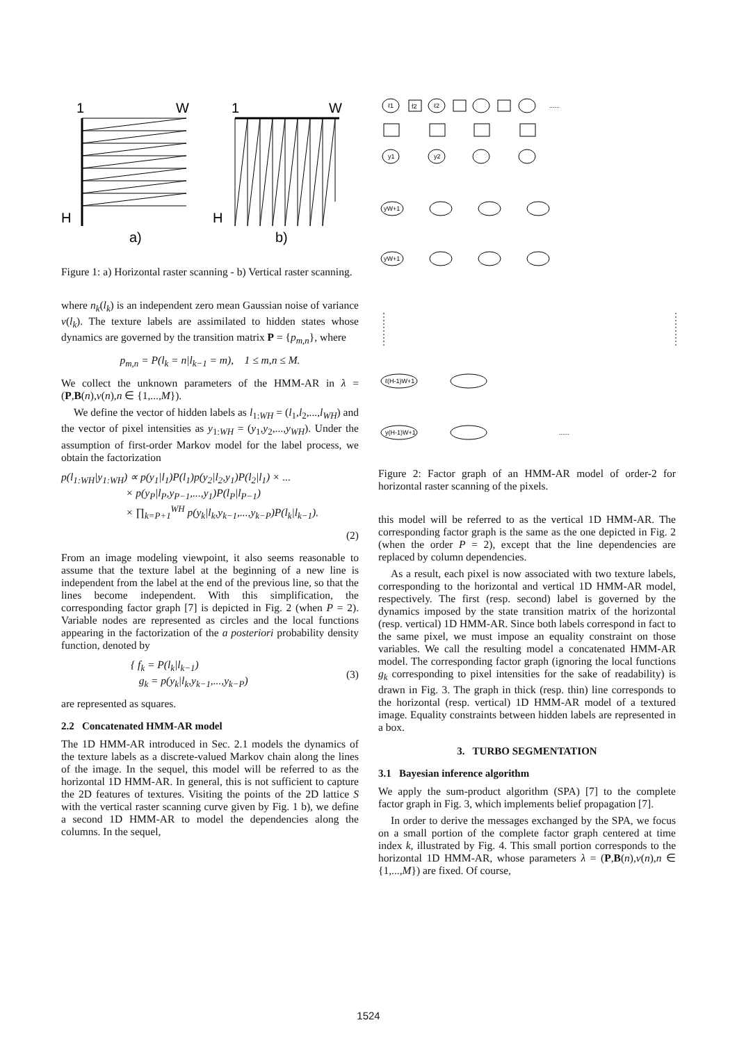1
W
H
a)
1
W
H
b)
Figure 1: a) Horizontal raster scanning - b) Vertical raster scanning.
where n<sub>k</sub>(l<sub>k</sub>) is an independent zero mean Gaussian noise of variance v(l<sub>k</sub>). The texture labels are assimilated to hidden states whose dynamics are governed by the transition matrix P = {p<sub>m,n</sub>}, where
p<sub>m,n</sub> = P(l<sub>k</sub> = n|l<sub>k−1</sub> = m), 1 ≤ m,n ≤ M.
We collect the unknown parameters of the HMM-AR in λ = (P,B(n),v(n),n ∈ {1,...,M}).
We define the vector of hidden labels as l<sub>1:WH</sub> = (l<sub>1</sub>,l<sub>2</sub>,...,l<sub>WH</sub>) and the vector of pixel intensities as y<sub>1:WH</sub> = (y<sub>1</sub>,y<sub>2</sub>,...,y<sub>WH</sub>). Under the assumption of first-order Markov model for the label process, we obtain the factorization
p(l<sub>1:WH</sub>|y<sub>1:WH</sub>) ∝ p(y<sub>1</sub>|l<sub>1</sub>)P(l<sub>1</sub>)p(y<sub>2</sub>|l<sub>2</sub>,y<sub>1</sub>)P(l<sub>2</sub>|l<sub>1</sub>) × ...
× p(y<sub>P</sub>|l<sub>P</sub>,y<sub>P−1</sub>,...,y<sub>1</sub>)P(l<sub>P</sub>|l<sub>P−1</sub>)
× ∏<sub>k=P+1</sub><sup>WH</sup> p(y<sub>k</sub>|l<sub>k</sub>,y<sub>k−1</sub>,...,y<sub>k−P</sub>)P(l<sub>k</sub>|l<sub>k−1</sub>).
(2)
From an image modeling viewpoint, it also seems reasonable to assume that the texture label at the beginning of a new line is independent from the label at the end of the previous line, so that the lines become independent. With this simplification, the corresponding factor graph [7] is depicted in Fig. 2 (when P = 2). Variable nodes are represented as circles and the local functions appearing in the factorization of the a posteriori probability density function, denoted by
{ f<sub>k</sub> = P(l<sub>k</sub>|l<sub>k−1</sub>)
g<sub>k</sub> = p(y<sub>k</sub>|l<sub>k</sub>,y<sub>k−1</sub>,...,y<sub>k−P</sub>)
(3)
are represented as squares.
2.2 Concatenated HMM-AR model
The 1D HMM-AR introduced in Sec. 2.1 models the dynamics of the texture labels as a discrete-valued Markov chain along the lines of the image. In the sequel, this model will be referred to as the horizontal 1D HMM-AR. In general, this is not sufficient to capture the 2D features of textures. Visiting the points of the 2D lattice S with the vertical raster scanning curve given by Fig. 1 b), we define a second 1D HMM-AR to model the dependencies along the columns. In the sequel,
ℓ1
f2
ℓ2
......
y1
y2
yW+1
yW+1
ℓ(H-1)W+1
y(H-1)W+1
......
Figure 2: Factor graph of an HMM-AR model of order-2 for horizontal raster scanning of the pixels.
this model will be referred to as the vertical 1D HMM-AR. The corresponding factor graph is the same as the one depicted in Fig. 2 (when the order P = 2), except that the line dependencies are replaced by column dependencies.
As a result, each pixel is now associated with two texture labels, corresponding to the horizontal and vertical 1D HMM-AR model, respectively. The first (resp. second) label is governed by the dynamics imposed by the state transition matrix of the horizontal (resp. vertical) 1D HMM-AR. Since both labels correspond in fact to the same pixel, we must impose an equality constraint on those variables. We call the resulting model a concatenated HMM-AR model. The corresponding factor graph (ignoring the local functions g<sub>k</sub> corresponding to pixel intensities for the sake of readability) is drawn in Fig. 3. The graph in thick (resp. thin) line corresponds to the horizontal (resp. vertical) 1D HMM-AR model of a textured image. Equality constraints between hidden labels are represented in a box.
3. TURBO SEGMENTATION
3.1 Bayesian inference algorithm
We apply the sum-product algorithm (SPA) [7] to the complete factor graph in Fig. 3, which implements belief propagation [7].
In order to derive the messages exchanged by the SPA, we focus on a small portion of the complete factor graph centered at time index k, illustrated by Fig. 4. This small portion corresponds to the horizontal 1D HMM-AR, whose parameters λ = (P,B(n),v(n),n ∈ {1,...,M}) are fixed. Of course,
1524